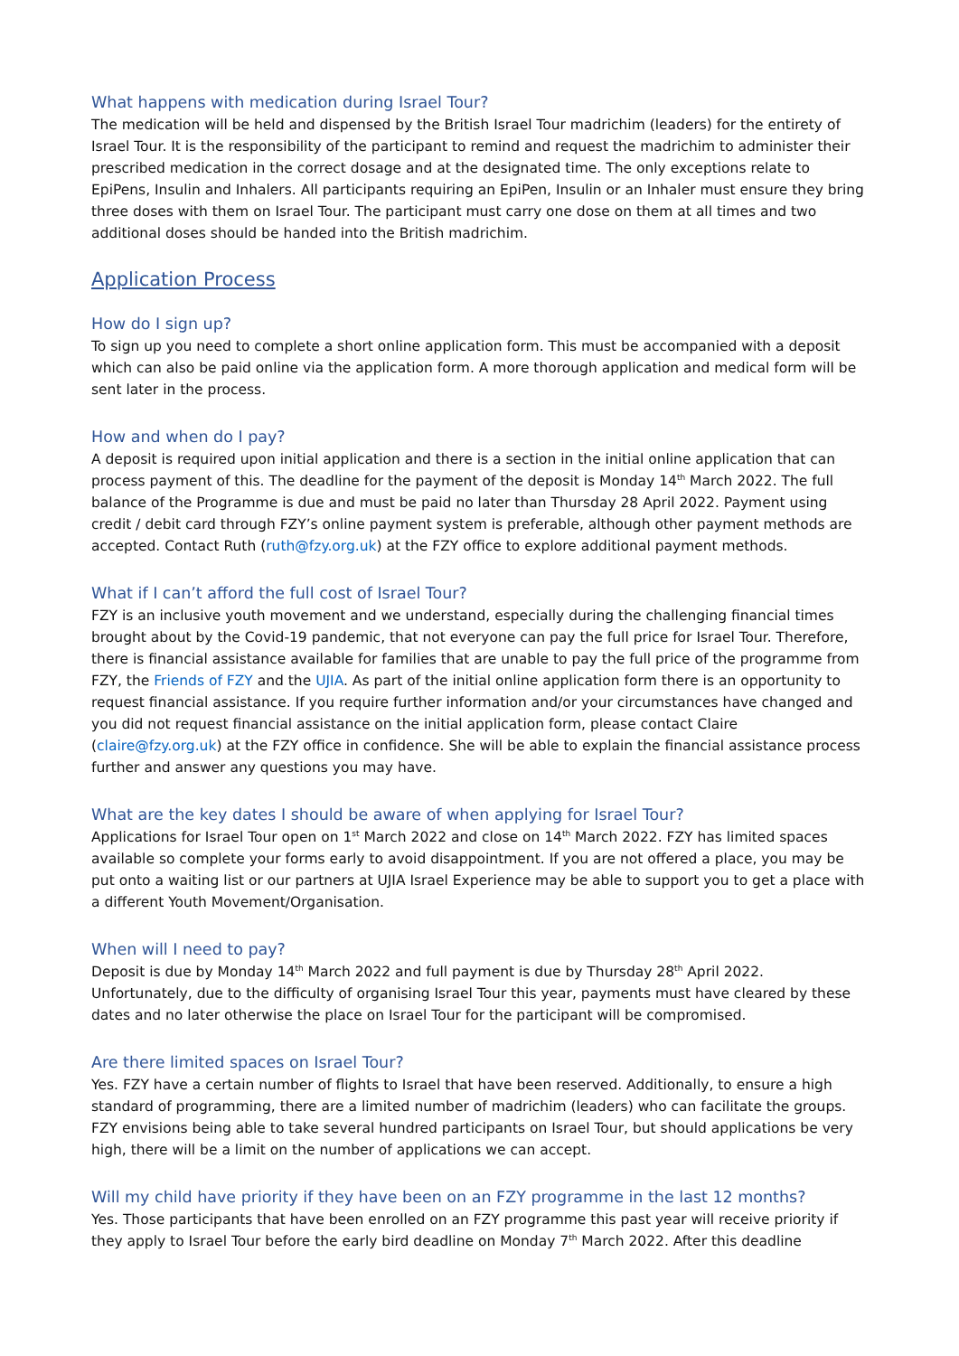What happens with medication during Israel Tour?
The medication will be held and dispensed by the British Israel Tour madrichim (leaders) for the entirety of Israel Tour. It is the responsibility of the participant to remind and request the madrichim to administer their prescribed medication in the correct dosage and at the designated time. The only exceptions relate to EpiPens, Insulin and Inhalers. All participants requiring an EpiPen, Insulin or an Inhaler must ensure they bring three doses with them on Israel Tour. The participant must carry one dose on them at all times and two additional doses should be handed into the British madrichim.
Application Process
How do I sign up?
To sign up you need to complete a short online application form. This must be accompanied with a deposit which can also be paid online via the application form. A more thorough application and medical form will be sent later in the process.
How and when do I pay?
A deposit is required upon initial application and there is a section in the initial online application that can process payment of this. The deadline for the payment of the deposit is Monday 14<sup>th</sup> March 2022. The full balance of the Programme is due and must be paid no later than Thursday 28 April 2022. Payment using credit / debit card through FZY’s online payment system is preferable, although other payment methods are accepted. Contact Ruth (ruth@fzy.org.uk) at the FZY office to explore additional payment methods.
What if I can’t afford the full cost of Israel Tour?
FZY is an inclusive youth movement and we understand, especially during the challenging financial times brought about by the Covid-19 pandemic, that not everyone can pay the full price for Israel Tour. Therefore, there is financial assistance available for families that are unable to pay the full price of the programme from FZY, the Friends of FZY and the UJIA. As part of the initial online application form there is an opportunity to request financial assistance. If you require further information and/or your circumstances have changed and you did not request financial assistance on the initial application form, please contact Claire (claire@fzy.org.uk) at the FZY office in confidence. She will be able to explain the financial assistance process further and answer any questions you may have.
What are the key dates I should be aware of when applying for Israel Tour?
Applications for Israel Tour open on 1<sup>st</sup> March 2022 and close on 14<sup>th</sup> March 2022. FZY has limited spaces available so complete your forms early to avoid disappointment. If you are not offered a place, you may be put onto a waiting list or our partners at UJIA Israel Experience may be able to support you to get a place with a different Youth Movement/Organisation.
When will I need to pay?
Deposit is due by Monday 14<sup>th</sup> March 2022 and full payment is due by Thursday 28<sup>th</sup> April 2022. Unfortunately, due to the difficulty of organising Israel Tour this year, payments must have cleared by these dates and no later otherwise the place on Israel Tour for the participant will be compromised.
Are there limited spaces on Israel Tour?
Yes. FZY have a certain number of flights to Israel that have been reserved. Additionally, to ensure a high standard of programming, there are a limited number of madrichim (leaders) who can facilitate the groups. FZY envisions being able to take several hundred participants on Israel Tour, but should applications be very high, there will be a limit on the number of applications we can accept.
Will my child have priority if they have been on an FZY programme in the last 12 months?
Yes. Those participants that have been enrolled on an FZY programme this past year will receive priority if they apply to Israel Tour before the early bird deadline on Monday 7<sup>th</sup> March 2022. After this deadline